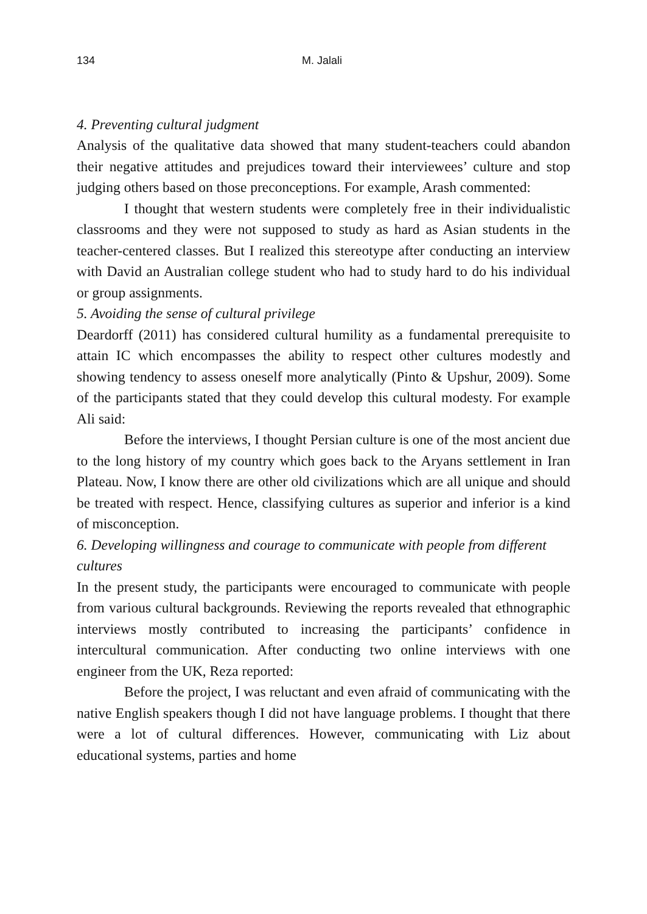134 M. Jalali
4. Preventing cultural judgment
Analysis of the qualitative data showed that many student-teachers could abandon their negative attitudes and prejudices toward their interviewees’ culture and stop judging others based on those preconceptions. For example, Arash commented:
I thought that western students were completely free in their individualistic classrooms and they were not supposed to study as hard as Asian students in the teacher-centered classes. But I realized this stereotype after conducting an interview with David an Australian college student who had to study hard to do his individual or group assignments.
5. Avoiding the sense of cultural privilege
Deardorff (2011) has considered cultural humility as a fundamental prerequisite to attain IC which encompasses the ability to respect other cultures modestly and showing tendency to assess oneself more analytically (Pinto & Upshur, 2009). Some of the participants stated that they could develop this cultural modesty. For example Ali said:
Before the interviews, I thought Persian culture is one of the most ancient due to the long history of my country which goes back to the Aryans settlement in Iran Plateau. Now, I know there are other old civilizations which are all unique and should be treated with respect. Hence, classifying cultures as superior and inferior is a kind of misconception.
6. Developing willingness and courage to communicate with people from different cultures
In the present study, the participants were encouraged to communicate with people from various cultural backgrounds. Reviewing the reports revealed that ethnographic interviews mostly contributed to increasing the participants’ confidence in intercultural communication. After conducting two online interviews with one engineer from the UK, Reza reported:
Before the project, I was reluctant and even afraid of communicating with the native English speakers though I did not have language problems. I thought that there were a lot of cultural differences. However, communicating with Liz about educational systems, parties and home